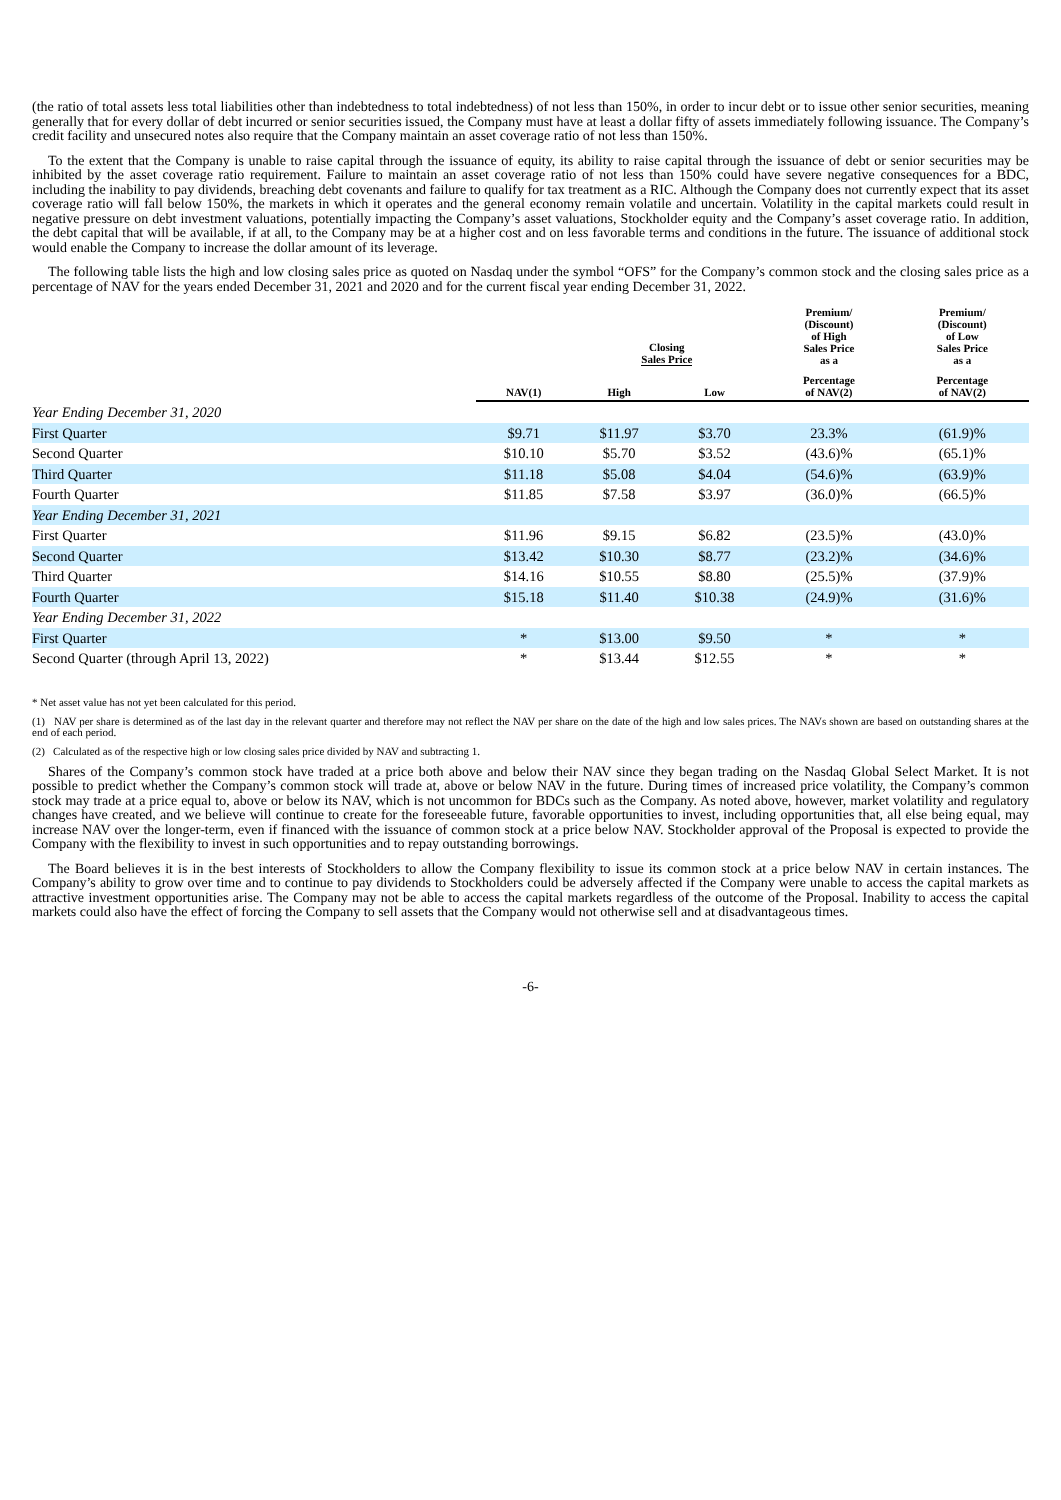(the ratio of total assets less total liabilities other than indebtedness to total indebtedness) of not less than 150%, in order to incur debt or to issue other senior securities, meaning generally that for every dollar of debt incurred or senior securities issued, the Company must have at least a dollar fifty of assets immediately following issuance. The Company’s credit facility and unsecured notes also require that the Company maintain an asset coverage ratio of not less than 150%.
To the extent that the Company is unable to raise capital through the issuance of equity, its ability to raise capital through the issuance of debt or senior securities may be inhibited by the asset coverage ratio requirement. Failure to maintain an asset coverage ratio of not less than 150% could have severe negative consequences for a BDC, including the inability to pay dividends, breaching debt covenants and failure to qualify for tax treatment as a RIC. Although the Company does not currently expect that its asset coverage ratio will fall below 150%, the markets in which it operates and the general economy remain volatile and uncertain. Volatility in the capital markets could result in negative pressure on debt investment valuations, potentially impacting the Company’s asset valuations, Stockholder equity and the Company’s asset coverage ratio. In addition, the debt capital that will be available, if at all, to the Company may be at a higher cost and on less favorable terms and conditions in the future. The issuance of additional stock would enable the Company to increase the dollar amount of its leverage.
The following table lists the high and low closing sales price as quoted on Nasdaq under the symbol “OFS” for the Company’s common stock and the closing sales price as a percentage of NAV for the years ended December 31, 2021 and 2020 and for the current fiscal year ending December 31, 2022.
| | | Closing Sales Price | | Premium/ (Discount) of High Sales Price as a | Premium/ (Discount) of Low Sales Price as a |
| --- | --- | --- | --- | --- | --- |
| | NAV(1) | High | Low | Percentage of NAV(2) | Percentage of NAV(2) |
| Year Ending December 31, 2020 | | | | | |
| First Quarter | $9.71 | $11.97 | $3.70 | 23.3% | (61.9)% |
| Second Quarter | $10.10 | $5.70 | $3.52 | (43.6)% | (65.1)% |
| Third Quarter | $11.18 | $5.08 | $4.04 | (54.6)% | (63.9)% |
| Fourth Quarter | $11.85 | $7.58 | $3.97 | (36.0)% | (66.5)% |
| Year Ending December 31, 2021 | | | | | |
| First Quarter | $11.96 | $9.15 | $6.82 | (23.5)% | (43.0)% |
| Second Quarter | $13.42 | $10.30 | $8.77 | (23.2)% | (34.6)% |
| Third Quarter | $14.16 | $10.55 | $8.80 | (25.5)% | (37.9)% |
| Fourth Quarter | $15.18 | $11.40 | $10.38 | (24.9)% | (31.6)% |
| Year Ending December 31, 2022 | | | | | |
| First Quarter | * | $13.00 | $9.50 | * | * |
| Second Quarter (through April 13, 2022) | * | $13.44 | $12.55 | * | * |
* Net asset value has not yet been calculated for this period.
(1) NAV per share is determined as of the last day in the relevant quarter and therefore may not reflect the NAV per share on the date of the high and low sales prices. The NAVs shown are based on outstanding shares at the end of each period.
(2) Calculated as of the respective high or low closing sales price divided by NAV and subtracting 1.
Shares of the Company’s common stock have traded at a price both above and below their NAV since they began trading on the Nasdaq Global Select Market. It is not possible to predict whether the Company’s common stock will trade at, above or below NAV in the future. During times of increased price volatility, the Company’s common stock may trade at a price equal to, above or below its NAV, which is not uncommon for BDCs such as the Company. As noted above, however, market volatility and regulatory changes have created, and we believe will continue to create for the foreseeable future, favorable opportunities to invest, including opportunities that, all else being equal, may increase NAV over the longer-term, even if financed with the issuance of common stock at a price below NAV. Stockholder approval of the Proposal is expected to provide the Company with the flexibility to invest in such opportunities and to repay outstanding borrowings.
The Board believes it is in the best interests of Stockholders to allow the Company flexibility to issue its common stock at a price below NAV in certain instances. The Company’s ability to grow over time and to continue to pay dividends to Stockholders could be adversely affected if the Company were unable to access the capital markets as attractive investment opportunities arise. The Company may not be able to access the capital markets regardless of the outcome of the Proposal. Inability to access the capital markets could also have the effect of forcing the Company to sell assets that the Company would not otherwise sell and at disadvantageous times.
-6-